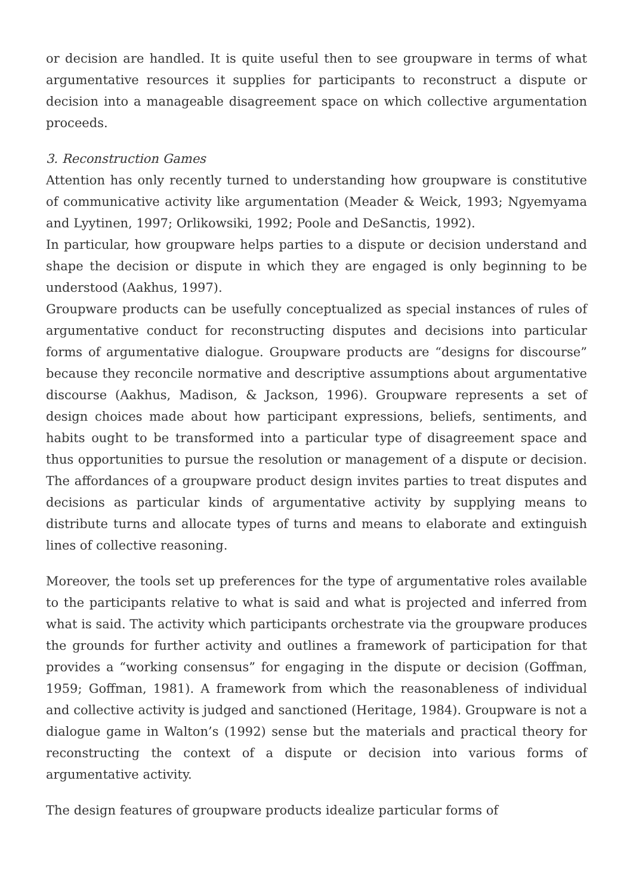or decision are handled. It is quite useful then to see groupware in terms of what argumentative resources it supplies for participants to reconstruct a dispute or decision into a manageable disagreement space on which collective argumentation proceeds.
3. Reconstruction Games
Attention has only recently turned to understanding how groupware is constitutive of communicative activity like argumentation (Meader & Weick, 1993; Ngyemyama and Lyytinen, 1997; Orlikowsiki, 1992; Poole and DeSanctis, 1992).
In particular, how groupware helps parties to a dispute or decision understand and shape the decision or dispute in which they are engaged is only beginning to be understood (Aakhus, 1997).
Groupware products can be usefully conceptualized as special instances of rules of argumentative conduct for reconstructing disputes and decisions into particular forms of argumentative dialogue. Groupware products are “designs for discourse” because they reconcile normative and descriptive assumptions about argumentative discourse (Aakhus, Madison, & Jackson, 1996). Groupware represents a set of design choices made about how participant expressions, beliefs, sentiments, and habits ought to be transformed into a particular type of disagreement space and thus opportunities to pursue the resolution or management of a dispute or decision. The affordances of a groupware product design invites parties to treat disputes and decisions as particular kinds of argumentative activity by supplying means to distribute turns and allocate types of turns and means to elaborate and extinguish lines of collective reasoning.
Moreover, the tools set up preferences for the type of argumentative roles available to the participants relative to what is said and what is projected and inferred from what is said. The activity which participants orchestrate via the groupware produces the grounds for further activity and outlines a framework of participation for that provides a “working consensus” for engaging in the dispute or decision (Goffman, 1959; Goffman, 1981). A framework from which the reasonableness of individual and collective activity is judged and sanctioned (Heritage, 1984). Groupware is not a dialogue game in Walton’s (1992) sense but the materials and practical theory for reconstructing the context of a dispute or decision into various forms of argumentative activity.
The design features of groupware products idealize particular forms of